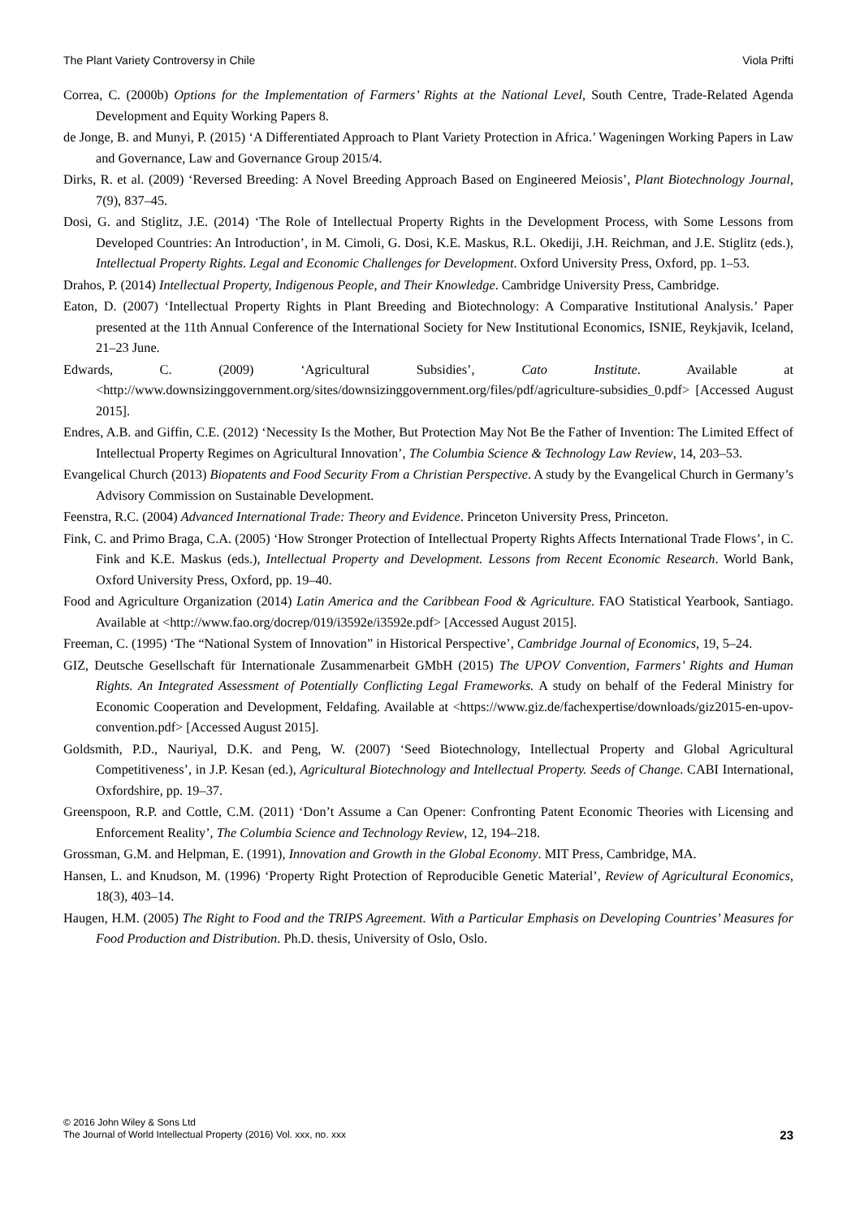The Plant Variety Controversy in Chile Viola Prifti
Correa, C. (2000b) Options for the Implementation of Farmers’ Rights at the National Level, South Centre, Trade-Related Agenda Development and Equity Working Papers 8.
de Jonge, B. and Munyi, P. (2015) ‘A Differentiated Approach to Plant Variety Protection in Africa.’ Wageningen Working Papers in Law and Governance, Law and Governance Group 2015/4.
Dirks, R. et al. (2009) ‘Reversed Breeding: A Novel Breeding Approach Based on Engineered Meiosis’, Plant Biotechnology Journal, 7(9), 837–45.
Dosi, G. and Stiglitz, J.E. (2014) ‘The Role of Intellectual Property Rights in the Development Process, with Some Lessons from Developed Countries: An Introduction’, in M. Cimoli, G. Dosi, K.E. Maskus, R.L. Okediji, J.H. Reichman, and J.E. Stiglitz (eds.), Intellectual Property Rights. Legal and Economic Challenges for Development. Oxford University Press, Oxford, pp. 1–53.
Drahos, P. (2014) Intellectual Property, Indigenous People, and Their Knowledge. Cambridge University Press, Cambridge.
Eaton, D. (2007) ‘Intellectual Property Rights in Plant Breeding and Biotechnology: A Comparative Institutional Analysis.’ Paper presented at the 11th Annual Conference of the International Society for New Institutional Economics, ISNIE, Reykjavik, Iceland, 21–23 June.
Edwards, C. (2009) ‘Agricultural Subsidies’, Cato Institute. Available at <http://www.downsizinggovernment.org/sites/downsizinggovernment.org/files/pdf/agriculture-subsidies_0.pdf> [Accessed August 2015].
Endres, A.B. and Giffin, C.E. (2012) ‘Necessity Is the Mother, But Protection May Not Be the Father of Invention: The Limited Effect of Intellectual Property Regimes on Agricultural Innovation’, The Columbia Science & Technology Law Review, 14, 203–53.
Evangelical Church (2013) Biopatents and Food Security From a Christian Perspective. A study by the Evangelical Church in Germany’s Advisory Commission on Sustainable Development.
Feenstra, R.C. (2004) Advanced International Trade: Theory and Evidence. Princeton University Press, Princeton.
Fink, C. and Primo Braga, C.A. (2005) ‘How Stronger Protection of Intellectual Property Rights Affects International Trade Flows’, in C. Fink and K.E. Maskus (eds.), Intellectual Property and Development. Lessons from Recent Economic Research. World Bank, Oxford University Press, Oxford, pp. 19–40.
Food and Agriculture Organization (2014) Latin America and the Caribbean Food & Agriculture. FAO Statistical Yearbook, Santiago. Available at <http://www.fao.org/docrep/019/i3592e/i3592e.pdf> [Accessed August 2015].
Freeman, C. (1995) ‘The “National System of Innovation” in Historical Perspective’, Cambridge Journal of Economics, 19, 5–24.
GIZ, Deutsche Gesellschaft für Internationale Zusammenarbeit GMbH (2015) The UPOV Convention, Farmers’ Rights and Human Rights. An Integrated Assessment of Potentially Conflicting Legal Frameworks. A study on behalf of the Federal Ministry for Economic Cooperation and Development, Feldafing. Available at <https://www.giz.de/fachexpertise/downloads/giz2015-en-upov-convention.pdf> [Accessed August 2015].
Goldsmith, P.D., Nauriyal, D.K. and Peng, W. (2007) ‘Seed Biotechnology, Intellectual Property and Global Agricultural Competitiveness’, in J.P. Kesan (ed.), Agricultural Biotechnology and Intellectual Property. Seeds of Change. CABI International, Oxfordshire, pp. 19–37.
Greenspoon, R.P. and Cottle, C.M. (2011) ‘Don’t Assume a Can Opener: Confronting Patent Economic Theories with Licensing and Enforcement Reality’, The Columbia Science and Technology Review, 12, 194–218.
Grossman, G.M. and Helpman, E. (1991), Innovation and Growth in the Global Economy. MIT Press, Cambridge, MA.
Hansen, L. and Knudson, M. (1996) ‘Property Right Protection of Reproducible Genetic Material’, Review of Agricultural Economics, 18(3), 403–14.
Haugen, H.M. (2005) The Right to Food and the TRIPS Agreement. With a Particular Emphasis on Developing Countries’ Measures for Food Production and Distribution. Ph.D. thesis, University of Oslo, Oslo.
© 2016 John Wiley & Sons Ltd
The Journal of World Intellectual Property (2016) Vol. xxx, no. xxx
23